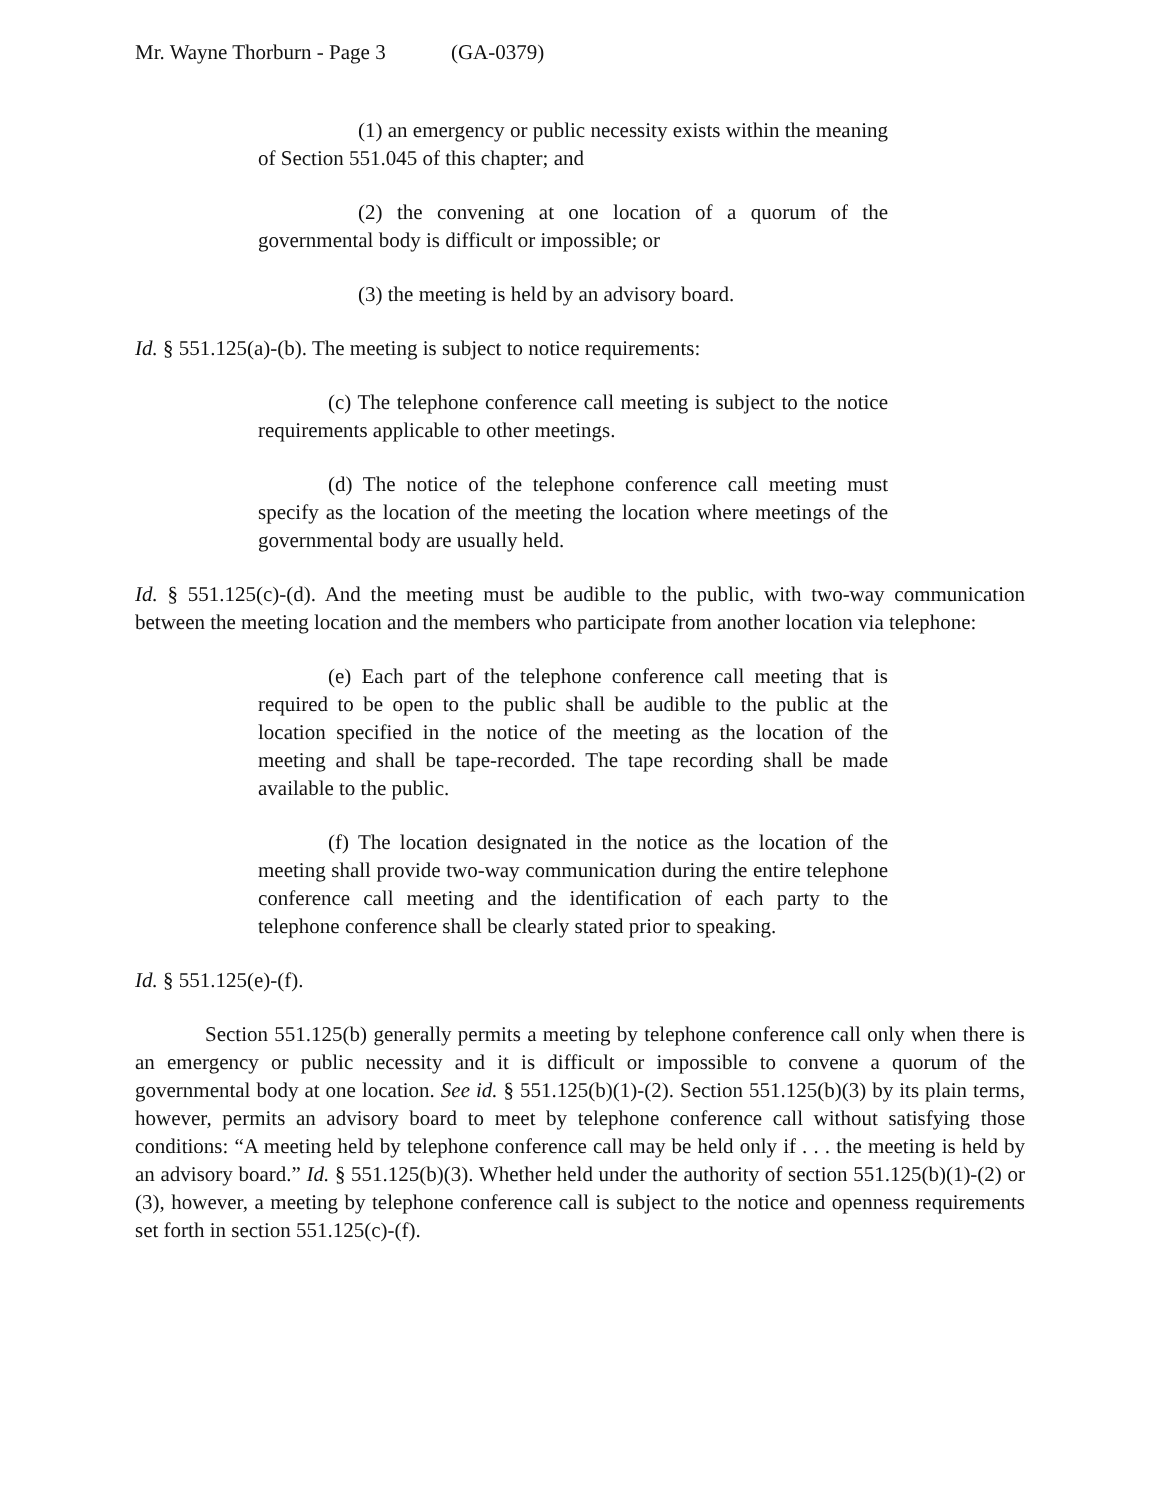Mr. Wayne Thorburn - Page 3 (GA-0379)
(1) an emergency or public necessity exists within the meaning of Section 551.045 of this chapter; and
(2) the convening at one location of a quorum of the governmental body is difficult or impossible; or
(3) the meeting is held by an advisory board.
Id. § 551.125(a)-(b). The meeting is subject to notice requirements:
(c) The telephone conference call meeting is subject to the notice requirements applicable to other meetings.
(d) The notice of the telephone conference call meeting must specify as the location of the meeting the location where meetings of the governmental body are usually held.
Id. § 551.125(c)-(d). And the meeting must be audible to the public, with two-way communication between the meeting location and the members who participate from another location via telephone:
(e) Each part of the telephone conference call meeting that is required to be open to the public shall be audible to the public at the location specified in the notice of the meeting as the location of the meeting and shall be tape-recorded. The tape recording shall be made available to the public.
(f) The location designated in the notice as the location of the meeting shall provide two-way communication during the entire telephone conference call meeting and the identification of each party to the telephone conference shall be clearly stated prior to speaking.
Id. § 551.125(e)-(f).
Section 551.125(b) generally permits a meeting by telephone conference call only when there is an emergency or public necessity and it is difficult or impossible to convene a quorum of the governmental body at one location. See id. § 551.125(b)(1)-(2). Section 551.125(b)(3) by its plain terms, however, permits an advisory board to meet by telephone conference call without satisfying those conditions: “A meeting held by telephone conference call may be held only if . . . the meeting is held by an advisory board.” Id. § 551.125(b)(3). Whether held under the authority of section 551.125(b)(1)-(2) or (3), however, a meeting by telephone conference call is subject to the notice and openness requirements set forth in section 551.125(c)-(f).